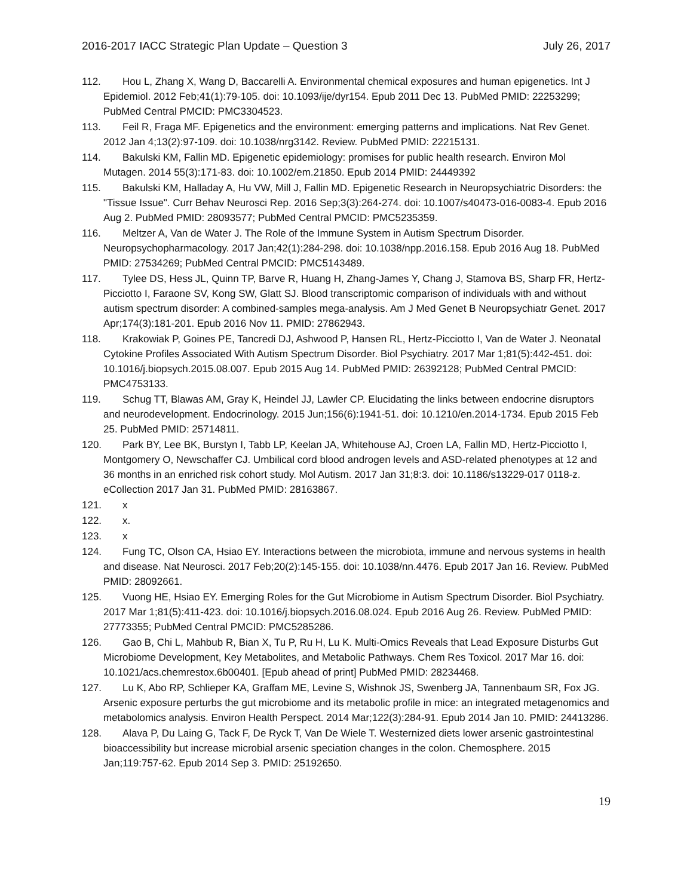2016-2017 IACC Strategic Plan Update – Question 3 July 26, 2017
112. Hou L, Zhang X, Wang D, Baccarelli A. Environmental chemical exposures and human epigenetics. Int J Epidemiol. 2012 Feb;41(1):79-105. doi: 10.1093/ije/dyr154. Epub 2011 Dec 13. PubMed PMID: 22253299; PubMed Central PMCID: PMC3304523.
113. Feil R, Fraga MF. Epigenetics and the environment: emerging patterns and implications. Nat Rev Genet. 2012 Jan 4;13(2):97-109. doi: 10.1038/nrg3142. Review. PubMed PMID: 22215131.
114. Bakulski KM, Fallin MD. Epigenetic epidemiology: promises for public health research. Environ Mol Mutagen. 2014 55(3):171-83. doi: 10.1002/em.21850. Epub 2014 PMID: 24449392
115. Bakulski KM, Halladay A, Hu VW, Mill J, Fallin MD. Epigenetic Research in Neuropsychiatric Disorders: the "Tissue Issue". Curr Behav Neurosci Rep. 2016 Sep;3(3):264-274. doi: 10.1007/s40473-016-0083-4. Epub 2016 Aug 2. PubMed PMID: 28093577; PubMed Central PMCID: PMC5235359.
116. Meltzer A, Van de Water J. The Role of the Immune System in Autism Spectrum Disorder. Neuropsychopharmacology. 2017 Jan;42(1):284-298. doi: 10.1038/npp.2016.158. Epub 2016 Aug 18. PubMed PMID: 27534269; PubMed Central PMCID: PMC5143489.
117. Tylee DS, Hess JL, Quinn TP, Barve R, Huang H, Zhang-James Y, Chang J, Stamova BS, Sharp FR, Hertz-Picciotto I, Faraone SV, Kong SW, Glatt SJ. Blood transcriptomic comparison of individuals with and without autism spectrum disorder: A combined-samples mega-analysis. Am J Med Genet B Neuropsychiatr Genet. 2017 Apr;174(3):181-201. Epub 2016 Nov 11. PMID: 27862943.
118. Krakowiak P, Goines PE, Tancredi DJ, Ashwood P, Hansen RL, Hertz-Picciotto I, Van de Water J. Neonatal Cytokine Profiles Associated With Autism Spectrum Disorder. Biol Psychiatry. 2017 Mar 1;81(5):442-451. doi: 10.1016/j.biopsych.2015.08.007. Epub 2015 Aug 14. PubMed PMID: 26392128; PubMed Central PMCID: PMC4753133.
119. Schug TT, Blawas AM, Gray K, Heindel JJ, Lawler CP. Elucidating the links between endocrine disruptors and neurodevelopment. Endocrinology. 2015 Jun;156(6):1941-51. doi: 10.1210/en.2014-1734. Epub 2015 Feb 25. PubMed PMID: 25714811.
120. Park BY, Lee BK, Burstyn I, Tabb LP, Keelan JA, Whitehouse AJ, Croen LA, Fallin MD, Hertz-Picciotto I, Montgomery O, Newschaffer CJ. Umbilical cord blood androgen levels and ASD-related phenotypes at 12 and 36 months in an enriched risk cohort study. Mol Autism. 2017 Jan 31;8:3. doi: 10.1186/s13229-017 0118-z. eCollection 2017 Jan 31. PubMed PMID: 28163867.
121. x
122. x.
123. x
124. Fung TC, Olson CA, Hsiao EY. Interactions between the microbiota, immune and nervous systems in health and disease. Nat Neurosci. 2017 Feb;20(2):145-155. doi: 10.1038/nn.4476. Epub 2017 Jan 16. Review. PubMed PMID: 28092661.
125. Vuong HE, Hsiao EY. Emerging Roles for the Gut Microbiome in Autism Spectrum Disorder. Biol Psychiatry. 2017 Mar 1;81(5):411-423. doi: 10.1016/j.biopsych.2016.08.024. Epub 2016 Aug 26. Review. PubMed PMID: 27773355; PubMed Central PMCID: PMC5285286.
126. Gao B, Chi L, Mahbub R, Bian X, Tu P, Ru H, Lu K. Multi-Omics Reveals that Lead Exposure Disturbs Gut Microbiome Development, Key Metabolites, and Metabolic Pathways. Chem Res Toxicol. 2017 Mar 16. doi: 10.1021/acs.chemrestox.6b00401. [Epub ahead of print] PubMed PMID: 28234468.
127. Lu K, Abo RP, Schlieper KA, Graffam ME, Levine S, Wishnok JS, Swenberg JA, Tannenbaum SR, Fox JG. Arsenic exposure perturbs the gut microbiome and its metabolic profile in mice: an integrated metagenomics and metabolomics analysis. Environ Health Perspect. 2014 Mar;122(3):284-91. Epub 2014 Jan 10. PMID: 24413286.
128. Alava P, Du Laing G, Tack F, De Ryck T, Van De Wiele T. Westernized diets lower arsenic gastrointestinal bioaccessibility but increase microbial arsenic speciation changes in the colon. Chemosphere. 2015 Jan;119:757-62. Epub 2014 Sep 3. PMID: 25192650.
19